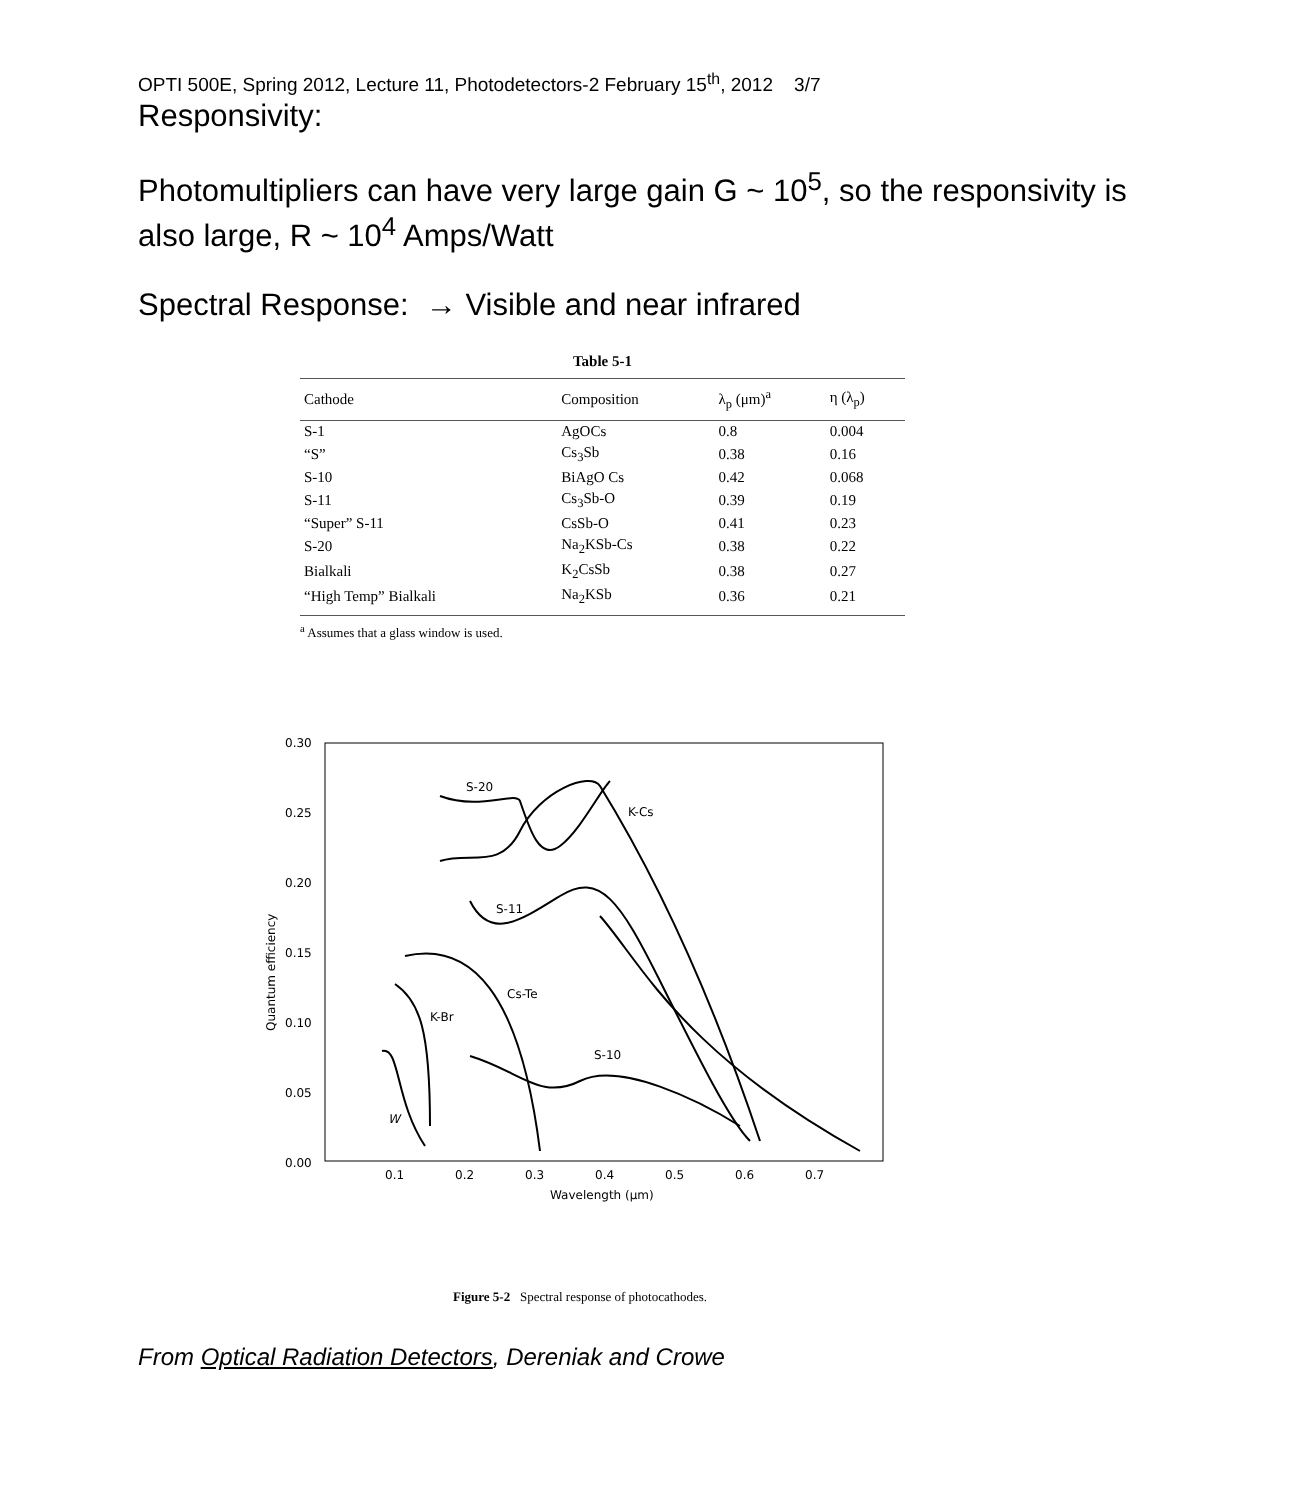OPTI 500E, Spring 2012, Lecture 11, Photodetectors-2 February 15<sup>th</sup>, 2012 3/7
Responsivity:
Photomultipliers can have very large gain G ~ 10<sup>5</sup>, so the responsivity is also large, R ~ 10<sup>4</sup> Amps/Watt
Spectral Response: → Visible and near infrared
Table 5-1
| Cathode | Composition | λ<sub>p</sub> (μm)<sup>a</sup> | η (λ<sub>p</sub>) |
| --- | --- | --- | --- |
| S-1 | AgOCs | 0.8 | 0.004 |
| “S” | Cs<sub>3</sub>Sb | 0.38 | 0.16 |
| S-10 | BiAgO Cs | 0.42 | 0.068 |
| S-11 | Cs<sub>3</sub>Sb-O | 0.39 | 0.19 |
| “Super” S-11 | CsSb-O | 0.41 | 0.23 |
| S-20 | Na<sub>2</sub>KSb-Cs | 0.38 | 0.22 |
| Bialkali | K<sub>2</sub>CsSb | 0.38 | 0.27 |
| “High Temp” Bialkali | Na<sub>2</sub>KSb | 0.36 | 0.21 |
<sup>a</sup> Assumes that a glass window is used.
0.30
0.25
0.20
0.15
0.10
0.05
0.00
0.1
0.2
0.3
0.4
0.5
0.6
0.7
Wavelength (μm)
Quantum efficiency
S-20
K-Cs
S-11
Cs-Te
K-Br
S-10
W
Figure 5-2 Spectral response of photocathodes.
From Optical Radiation Detectors, Dereniak and Crowe